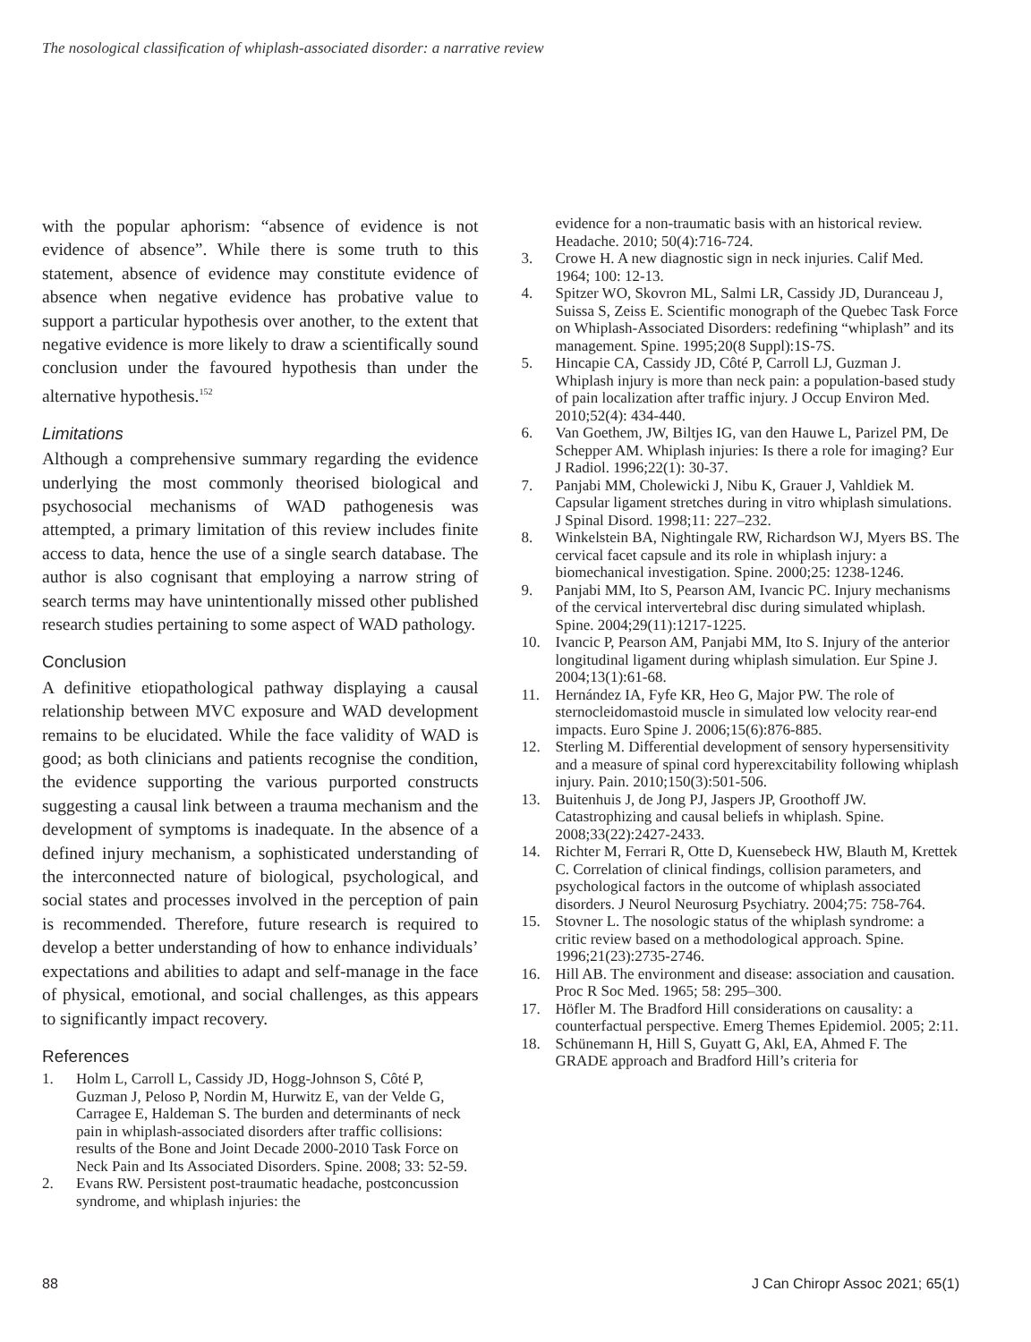The nosological classification of whiplash-associated disorder: a narrative review
with the popular aphorism: “absence of evidence is not evidence of absence”. While there is some truth to this statement, absence of evidence may constitute evidence of absence when negative evidence has probative value to support a particular hypothesis over another, to the extent that negative evidence is more likely to draw a scientifically sound conclusion under the favoured hypothesis than under the alternative hypothesis.<sup>152</sup>
Limitations
Although a comprehensive summary regarding the evidence underlying the most commonly theorised biological and psychosocial mechanisms of WAD pathogenesis was attempted, a primary limitation of this review includes finite access to data, hence the use of a single search database. The author is also cognisant that employing a narrow string of search terms may have unintentionally missed other published research studies pertaining to some aspect of WAD pathology.
Conclusion
A definitive etiopathological pathway displaying a causal relationship between MVC exposure and WAD development remains to be elucidated. While the face validity of WAD is good; as both clinicians and patients recognise the condition, the evidence supporting the various purported constructs suggesting a causal link between a trauma mechanism and the development of symptoms is inadequate. In the absence of a defined injury mechanism, a sophisticated understanding of the interconnected nature of biological, psychological, and social states and processes involved in the perception of pain is recommended. Therefore, future research is required to develop a better understanding of how to enhance individuals’ expectations and abilities to adapt and self-manage in the face of physical, emotional, and social challenges, as this appears to significantly impact recovery.
References
1. Holm L, Carroll L, Cassidy JD, Hogg-Johnson S, Côté P, Guzman J, Peloso P, Nordin M, Hurwitz E, van der Velde G, Carragee E, Haldeman S. The burden and determinants of neck pain in whiplash-associated disorders after traffic collisions: results of the Bone and Joint Decade 2000-2010 Task Force on Neck Pain and Its Associated Disorders. Spine. 2008; 33: 52-59.
2. Evans RW. Persistent post-traumatic headache, postconcussion syndrome, and whiplash injuries: the
evidence for a non-traumatic basis with an historical review. Headache. 2010; 50(4):716-724.
3. Crowe H. A new diagnostic sign in neck injuries. Calif Med. 1964; 100: 12-13.
4. Spitzer WO, Skovron ML, Salmi LR, Cassidy JD, Duranceau J, Suissa S, Zeiss E. Scientific monograph of the Quebec Task Force on Whiplash-Associated Disorders: redefining “whiplash” and its management. Spine. 1995;20(8 Suppl):1S-7S.
5. Hincapie CA, Cassidy JD, Côté P, Carroll LJ, Guzman J. Whiplash injury is more than neck pain: a population-based study of pain localization after traffic injury. J Occup Environ Med. 2010;52(4): 434-440.
6. Van Goethem, JW, Biltjes IG, van den Hauwe L, Parizel PM, De Schepper AM. Whiplash injuries: Is there a role for imaging? Eur J Radiol. 1996;22(1): 30-37.
7. Panjabi MM, Cholewicki J, Nibu K, Grauer J, Vahldiek M. Capsular ligament stretches during in vitro whiplash simulations. J Spinal Disord. 1998;11: 227–232.
8. Winkelstein BA, Nightingale RW, Richardson WJ, Myers BS. The cervical facet capsule and its role in whiplash injury: a biomechanical investigation. Spine. 2000;25: 1238-1246.
9. Panjabi MM, Ito S, Pearson AM, Ivancic PC. Injury mechanisms of the cervical intervertebral disc during simulated whiplash. Spine. 2004;29(11):1217-1225.
10. Ivancic P, Pearson AM, Panjabi MM, Ito S. Injury of the anterior longitudinal ligament during whiplash simulation. Eur Spine J. 2004;13(1):61-68.
11. Hernández IA, Fyfe KR, Heo G, Major PW. The role of sternocleidomastoid muscle in simulated low velocity rear-end impacts. Euro Spine J. 2006;15(6):876-885.
12. Sterling M. Differential development of sensory hypersensitivity and a measure of spinal cord hyperexcitability following whiplash injury. Pain. 2010;150(3):501-506.
13. Buitenhuis J, de Jong PJ, Jaspers JP, Groothoff JW. Catastrophizing and causal beliefs in whiplash. Spine. 2008;33(22):2427-2433.
14. Richter M, Ferrari R, Otte D, Kuensebeck HW, Blauth M, Krettek C. Correlation of clinical findings, collision parameters, and psychological factors in the outcome of whiplash associated disorders. J Neurol Neurosurg Psychiatry. 2004;75: 758-764.
15. Stovner L. The nosologic status of the whiplash syndrome: a critic review based on a methodological approach. Spine. 1996;21(23):2735-2746.
16. Hill AB. The environment and disease: association and causation. Proc R Soc Med. 1965; 58: 295–300.
17. Höfler M. The Bradford Hill considerations on causality: a counterfactual perspective. Emerg Themes Epidemiol. 2005; 2:11.
18. Schünemann H, Hill S, Guyatt G, Akl, EA, Ahmed F. The GRADE approach and Bradford Hill’s criteria for
88 J Can Chiropr Assoc 2021; 65(1)